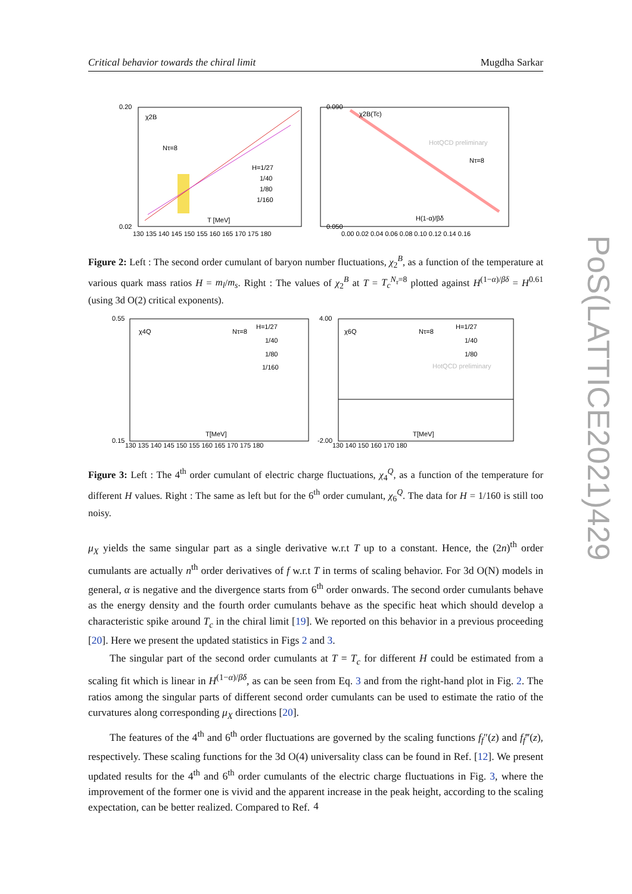Critical behavior towards the chiral limit Mugdha Sarkar
0.20
0.02
χ2B
Nτ=8
H=1/27
1/40
1/80
1/160
T [MeV]
130 135 140 145 150 155 160 165 170 175 180
0.090
0.050
χ2B(Tc)
HotQCD preliminary
Nτ=8
H(1-α)/βδ
0.00 0.02 0.04 0.06 0.08 0.10 0.12 0.14 0.16
Figure 2: Left : The second order cumulant of baryon number fluctuations, χ<sub>2</sub><sup>B</sup>, as a function of the temperature at various quark mass ratios H = m<sub>l</sub>/m<sub>s</sub>. Right : The values of χ<sub>2</sub><sup>B</sup> at T = T<sub>c</sub><sup>N<sub>τ</sub>=8</sup> plotted against H<sup>(1−α)/βδ</sup> = H<sup>0.61</sup> (using 3d O(2) critical exponents).
0.55
0.15
χ4Q
Nτ=8
H=1/27
1/40
1/80
1/160
T[MeV]
130 135 140 145 150 155 160 165 170 175 180
4.00
-2.00
χ6Q
Nτ=8
H=1/27
1/40
1/80
HotQCD preliminary
T[MeV]
130 140 150 160 170 180
Figure 3: Left : The 4<sup>th</sup> order cumulant of electric charge fluctuations, χ<sub>4</sub><sup>Q</sup>, as a function of the temperature for different H values. Right : The same as left but for the 6<sup>th</sup> order cumulant, χ<sub>6</sub><sup>Q</sup>. The data for H = 1/160 is still too noisy.
μ<sub>X</sub> yields the same singular part as a single derivative w.r.t T up to a constant. Hence, the (2n)<sup>th</sup> order cumulants are actually n<sup>th</sup> order derivatives of f w.r.t T in terms of scaling behavior. For 3d O(N) models in general, α is negative and the divergence starts from 6<sup>th</sup> order onwards. The second order cumulants behave as the energy density and the fourth order cumulants behave as the specific heat which should develop a characteristic spike around T<sub>c</sub> in the chiral limit [19]. We reported on this behavior in a previous proceeding [20]. Here we present the updated statistics in Figs 2 and 3.
The singular part of the second order cumulants at T = T<sub>c</sub> for different H could be estimated from a scaling fit which is linear in H<sup>(1−α)/βδ</sup>, as can be seen from Eq. 3 and from the right-hand plot in Fig. 2. The ratios among the singular parts of different second order cumulants can be used to estimate the ratio of the curvatures along corresponding μ<sub>X</sub> directions [20].
The features of the 4<sup>th</sup> and 6<sup>th</sup> order fluctuations are governed by the scaling functions f<sub>f</sub>″(z) and f<sub>f</sub>‴(z), respectively. These scaling functions for the 3d O(4) universality class can be found in Ref. [12]. We present updated results for the 4<sup>th</sup> and 6<sup>th</sup> order cumulants of the electric charge fluctuations in Fig. 3, where the improvement of the former one is vivid and the apparent increase in the peak height, according to the scaling expectation, can be better realized. Compared to Ref.
4
PoS(LATTICE2021)429